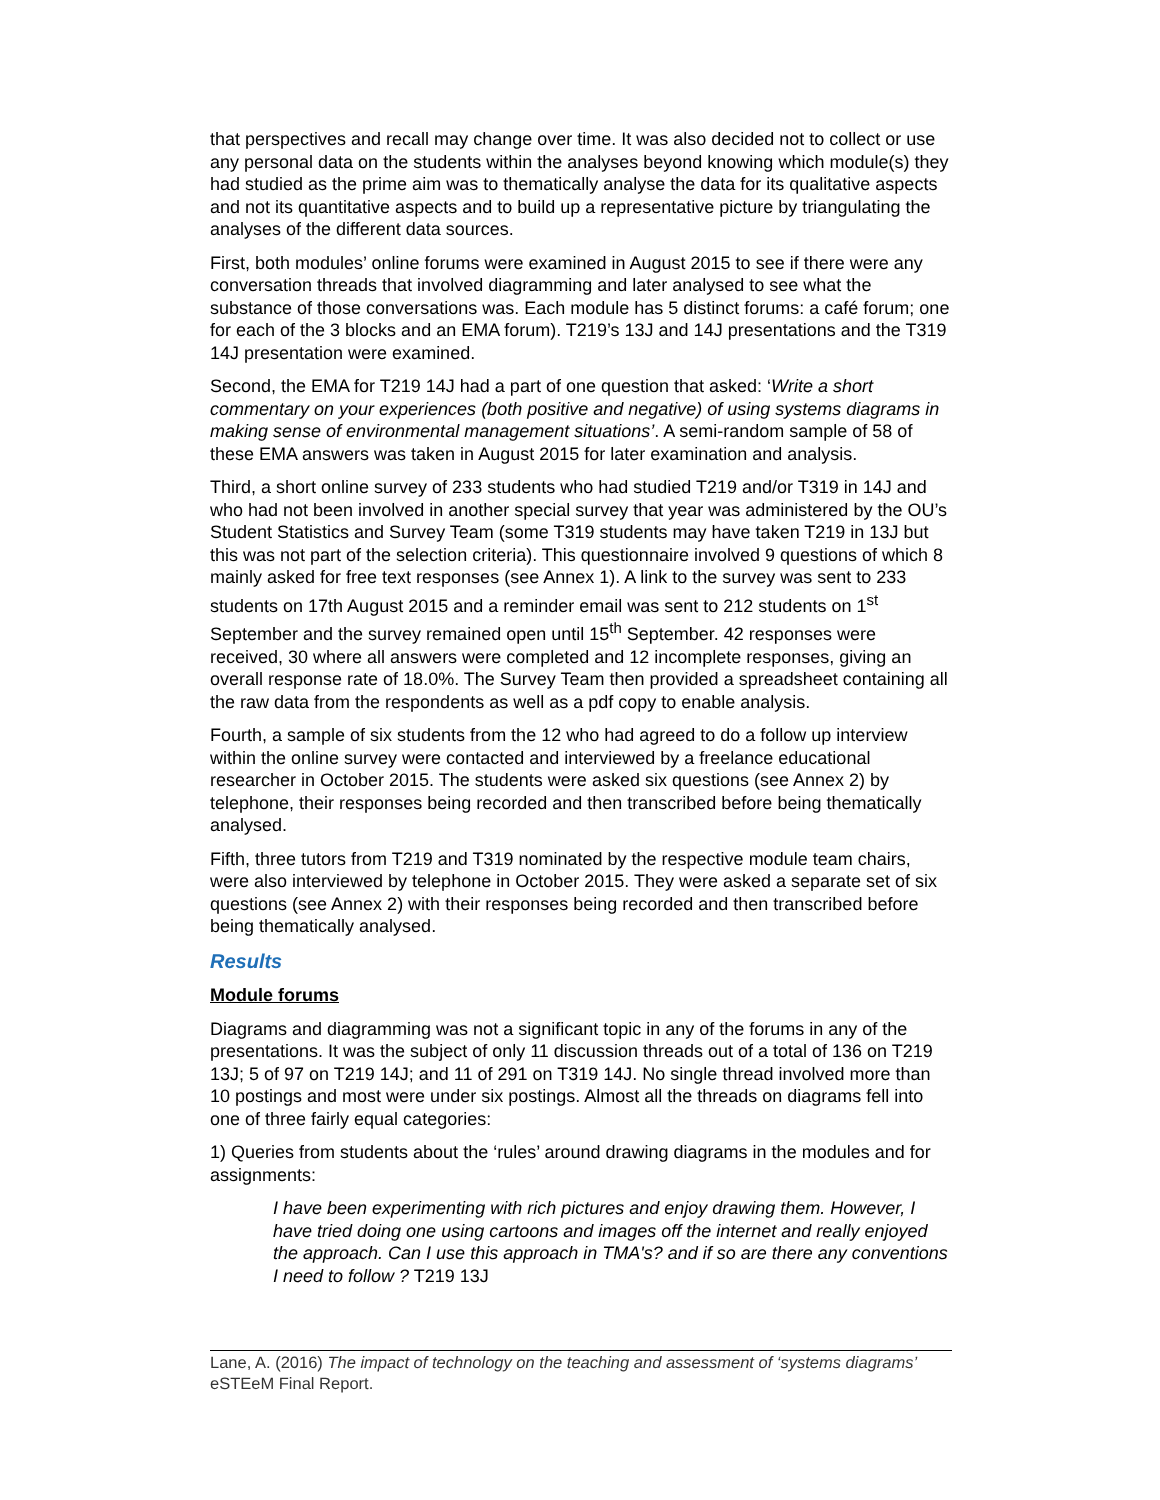that perspectives and recall may change over time. It was also decided not to collect or use any personal data on the students within the analyses beyond knowing which module(s) they had studied as the prime aim was to thematically analyse the data for its qualitative aspects and not its quantitative aspects and to build up a representative picture by triangulating the analyses of the different data sources.
First, both modules’ online forums were examined in August 2015 to see if there were any conversation threads that involved diagramming and later analysed to see what the substance of those conversations was. Each module has 5 distinct forums: a café forum; one for each of the 3 blocks and an EMA forum). T219’s 13J and 14J presentations and the T319 14J presentation were examined.
Second, the EMA for T219 14J had a part of one question that asked: ‘Write a short commentary on your experiences (both positive and negative) of using systems diagrams in making sense of environmental management situations’. A semi-random sample of 58 of these EMA answers was taken in August 2015 for later examination and analysis.
Third, a short online survey of 233 students who had studied T219 and/or T319 in 14J and who had not been involved in another special survey that year was administered by the OU’s Student Statistics and Survey Team (some T319 students may have taken T219 in 13J but this was not part of the selection criteria). This questionnaire involved 9 questions of which 8 mainly asked for free text responses (see Annex 1). A link to the survey was sent to 233 students on 17th August 2015 and a reminder email was sent to 212 students on 1<sup>st</sup> September and the survey remained open until 15<sup>th</sup> September. 42 responses were received, 30 where all answers were completed and 12 incomplete responses, giving an overall response rate of 18.0%. The Survey Team then provided a spreadsheet containing all the raw data from the respondents as well as a pdf copy to enable analysis.
Fourth, a sample of six students from the 12 who had agreed to do a follow up interview within the online survey were contacted and interviewed by a freelance educational researcher in October 2015. The students were asked six questions (see Annex 2) by telephone, their responses being recorded and then transcribed before being thematically analysed.
Fifth, three tutors from T219 and T319 nominated by the respective module team chairs, were also interviewed by telephone in October 2015. They were asked a separate set of six questions (see Annex 2) with their responses being recorded and then transcribed before being thematically analysed.
Results
Module forums
Diagrams and diagramming was not a significant topic in any of the forums in any of the presentations. It was the subject of only 11 discussion threads out of a total of 136 on T219 13J; 5 of 97 on T219 14J; and 11 of 291 on T319 14J. No single thread involved more than 10 postings and most were under six postings. Almost all the threads on diagrams fell into one of three fairly equal categories:
1) Queries from students about the ‘rules’ around drawing diagrams in the modules and for assignments:
I have been experimenting with rich pictures and enjoy drawing them. However, I have tried doing one using cartoons and images off the internet and really enjoyed the approach. Can I use this approach in TMA's? and if so are there any conventions I need to follow ? T219 13J
Lane, A. (2016) The impact of technology on the teaching and assessment of ‘systems diagrams’ eSTEeM Final Report.